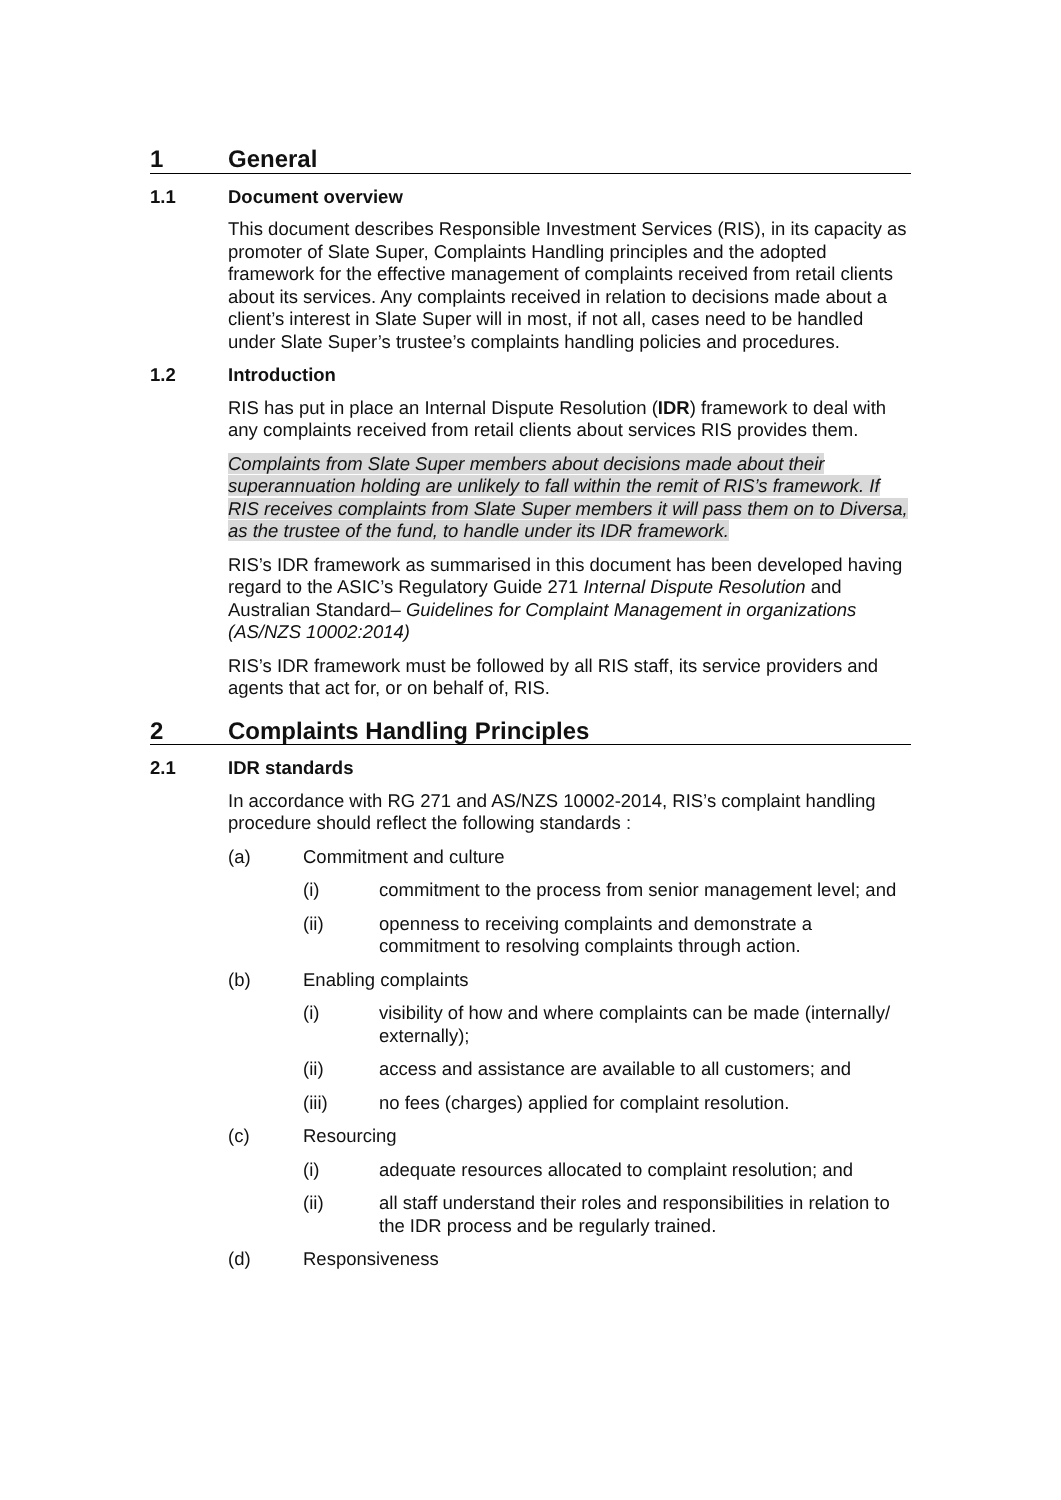1 General
1.1 Document overview
This document describes Responsible Investment Services (RIS), in its capacity as promoter of Slate Super, Complaints Handling principles and the adopted framework for the effective management of complaints received from retail clients about its services. Any complaints received in relation to decisions made about a client’s interest in Slate Super will in most, if not all, cases need to be handled under Slate Super’s trustee’s complaints handling policies and procedures.
1.2 Introduction
RIS has put in place an Internal Dispute Resolution (IDR) framework to deal with any complaints received from retail clients about services RIS provides them.
Complaints from Slate Super members about decisions made about their superannuation holding are unlikely to fall within the remit of RIS’s framework. If RIS receives complaints from Slate Super members it will pass them on to Diversa, as the trustee of the fund, to handle under its IDR framework.
RIS’s IDR framework as summarised in this document has been developed having regard to the ASIC’s Regulatory Guide 271 Internal Dispute Resolution and Australian Standard– Guidelines for Complaint Management in organizations (AS/NZS 10002:2014)
RIS’s IDR framework must be followed by all RIS staff, its service providers and agents that act for, or on behalf of, RIS.
2 Complaints Handling Principles
2.1 IDR standards
In accordance with RG 271 and AS/NZS 10002-2014, RIS’s complaint handling procedure should reflect the following standards :
(a) Commitment and culture
(i) commitment to the process from senior management level; and
(ii) openness to receiving complaints and demonstrate a commitment to resolving complaints through action.
(b) Enabling complaints
(i) visibility of how and where complaints can be made (internally/ externally);
(ii) access and assistance are available to all customers; and
(iii) no fees (charges) applied for complaint resolution.
(c) Resourcing
(i) adequate resources allocated to complaint resolution; and
(ii) all staff understand their roles and responsibilities in relation to the IDR process and be regularly trained.
(d) Responsiveness